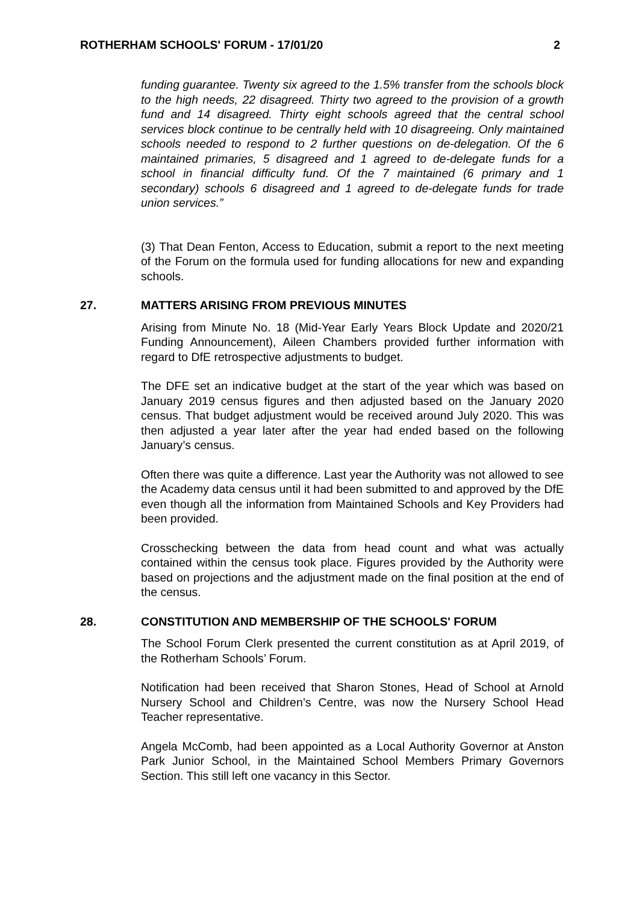ROTHERHAM SCHOOLS' FORUM - 17/01/20 2
funding guarantee. Twenty six agreed to the 1.5% transfer from the schools block to the high needs, 22 disagreed. Thirty two agreed to the provision of a growth fund and 14 disagreed. Thirty eight schools agreed that the central school services block continue to be centrally held with 10 disagreeing. Only maintained schools needed to respond to 2 further questions on de-delegation. Of the 6 maintained primaries, 5 disagreed and 1 agreed to de-delegate funds for a school in financial difficulty fund. Of the 7 maintained (6 primary and 1 secondary) schools 6 disagreed and 1 agreed to de-delegate funds for trade union services.”
(3) That Dean Fenton, Access to Education, submit a report to the next meeting of the Forum on the formula used for funding allocations for new and expanding schools.
27. MATTERS ARISING FROM PREVIOUS MINUTES
Arising from Minute No. 18 (Mid-Year Early Years Block Update and 2020/21 Funding Announcement), Aileen Chambers provided further information with regard to DfE retrospective adjustments to budget.
The DFE set an indicative budget at the start of the year which was based on January 2019 census figures and then adjusted based on the January 2020 census. That budget adjustment would be received around July 2020. This was then adjusted a year later after the year had ended based on the following January’s census.
Often there was quite a difference. Last year the Authority was not allowed to see the Academy data census until it had been submitted to and approved by the DfE even though all the information from Maintained Schools and Key Providers had been provided.
Crosschecking between the data from head count and what was actually contained within the census took place. Figures provided by the Authority were based on projections and the adjustment made on the final position at the end of the census.
28. CONSTITUTION AND MEMBERSHIP OF THE SCHOOLS' FORUM
The School Forum Clerk presented the current constitution as at April 2019, of the Rotherham Schools’ Forum.
Notification had been received that Sharon Stones, Head of School at Arnold Nursery School and Children’s Centre, was now the Nursery School Head Teacher representative.
Angela McComb, had been appointed as a Local Authority Governor at Anston Park Junior School, in the Maintained School Members Primary Governors Section. This still left one vacancy in this Sector.